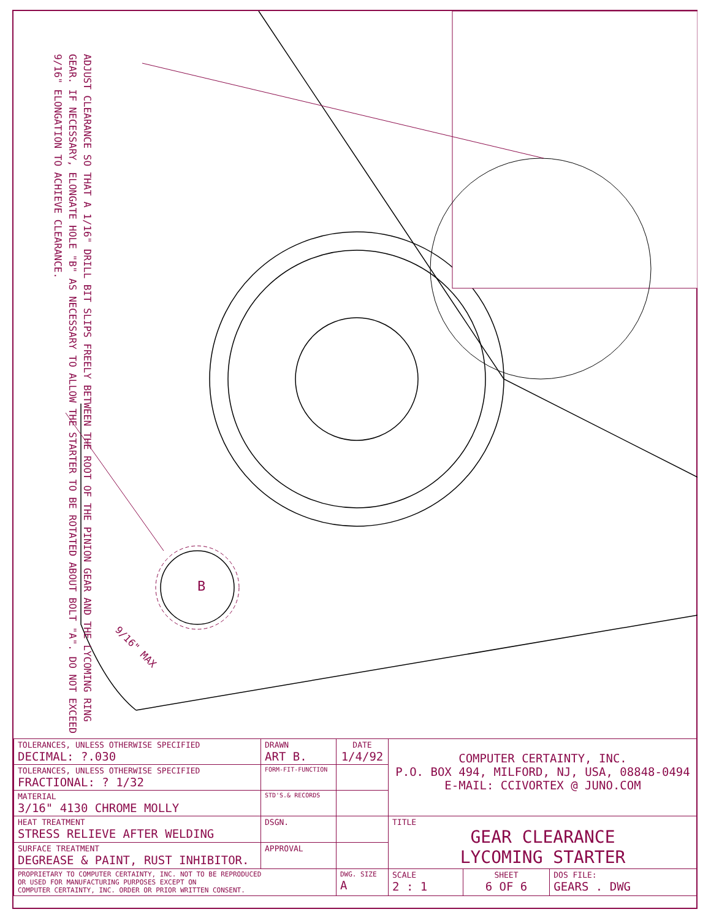B
9/16" MAX
ADJUST CLEARANCE SO THAT A 1/16" DRILL BIT SLIPS FREELY BETWEEN THE ROOT OF THE PINION GEAR AND THE LYCOMING RING GEAR. IF NECESSARY, ELONGATE HOLE "B" AS NECESSARY TO ALLOW THE STARTER TO BE ROTATED ABOUT BOLT "A". DO NOT EXCEED 9/16" ELONGATION TO ACHIEVE CLEARANCE.
| TOLERANCES, UNLESS OTHERWISE SPECIFIED DECIMAL: ?.030 | DRAWN ART B. | DATE 1/4/92 | COMPUTER CERTAINTY, INC. P.O. BOX 494, MILFORD, NJ, USA, 08848-0494 E-MAIL: CCIVORTEX @ JUNO.COM | | |
| TOLERANCES, UNLESS OTHERWISE SPECIFIED FRACTIONAL: ? 1/32 | FORM-FIT-FUNCTION | | | | |
| MATERIAL 3/16" 4130 CHROME MOLLY | STD'S.& RECORDS | | | | |
| HEAT TREATMENT STRESS RELIEVE AFTER WELDING | DSGN. | | TITLE GEAR CLEARANCE LYCOMING STARTER | | |
| SURFACE TREATMENT DEGREASE & PAINT, RUST INHIBITOR. | APPROVAL | | | | |
| PROPRIETARY TO COMPUTER CERTAINTY, INC. NOT TO BE REPRODUCED OR USED FOR MANUFACTURING PURPOSES EXCEPT ON COMPUTER CERTAINTY, INC. ORDER OR PRIOR WRITTEN CONSENT. | | DWG. SIZE A | SCALE 2 : 1 | SHEET 6 OF 6 | DOS FILE: GEARS . DWG |